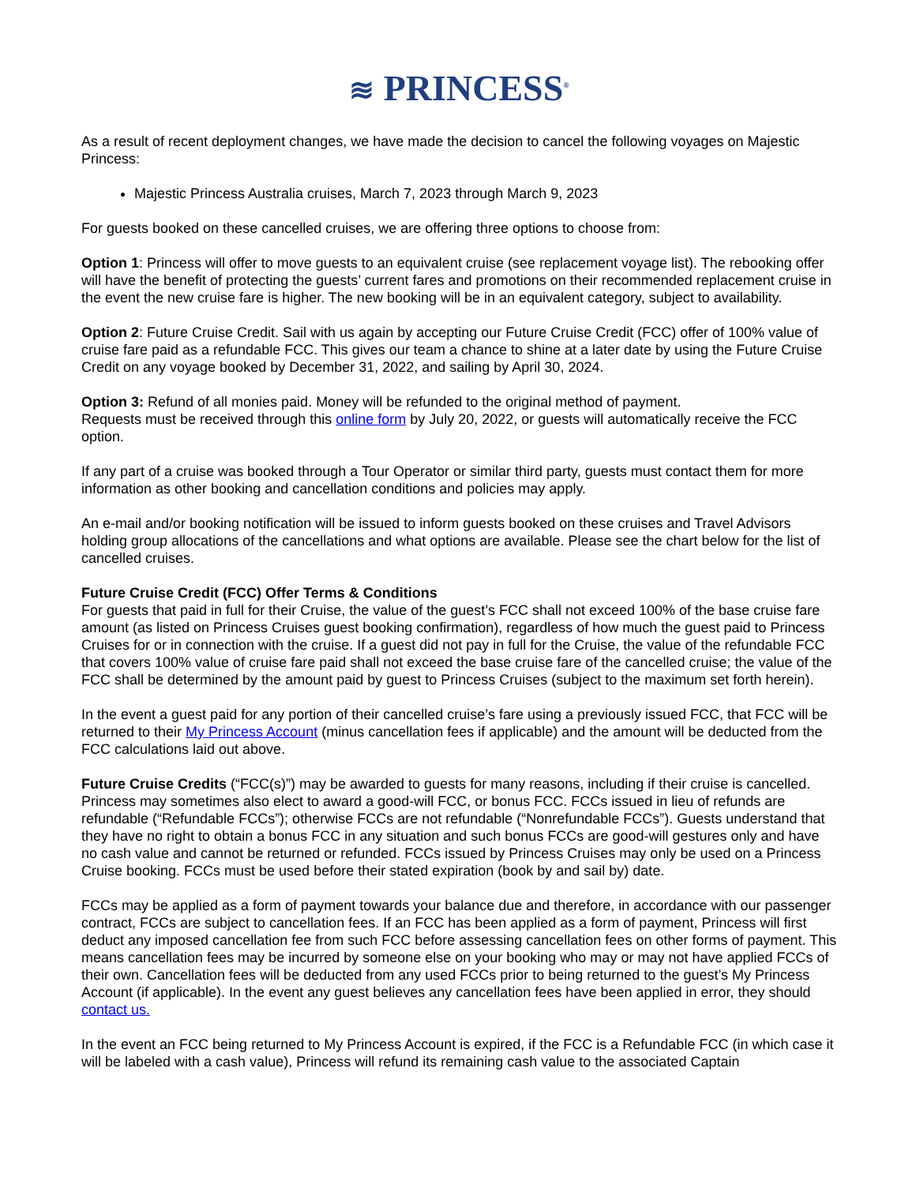≋ PRINCESS<sup>®</sup>
As a result of recent deployment changes, we have made the decision to cancel the following voyages on Majestic Princess:
Majestic Princess Australia cruises, March 7, 2023 through March 9, 2023
For guests booked on these cancelled cruises, we are offering three options to choose from:
Option 1: Princess will offer to move guests to an equivalent cruise (see replacement voyage list). The rebooking offer will have the benefit of protecting the guests’ current fares and promotions on their recommended replacement cruise in the event the new cruise fare is higher. The new booking will be in an equivalent category, subject to availability.
Option 2: Future Cruise Credit. Sail with us again by accepting our Future Cruise Credit (FCC) offer of 100% value of cruise fare paid as a refundable FCC. This gives our team a chance to shine at a later date by using the Future Cruise Credit on any voyage booked by December 31, 2022, and sailing by April 30, 2024.
Option 3: Refund of all monies paid. Money will be refunded to the original method of payment.
Requests must be received through this online form by July 20, 2022, or guests will automatically receive the FCC option.
If any part of a cruise was booked through a Tour Operator or similar third party, guests must contact them for more information as other booking and cancellation conditions and policies may apply.
An e-mail and/or booking notification will be issued to inform guests booked on these cruises and Travel Advisors holding group allocations of the cancellations and what options are available. Please see the chart below for the list of cancelled cruises.
Future Cruise Credit (FCC) Offer Terms & Conditions
For guests that paid in full for their Cruise, the value of the guest’s FCC shall not exceed 100% of the base cruise fare amount (as listed on Princess Cruises guest booking confirmation), regardless of how much the guest paid to Princess Cruises for or in connection with the cruise. If a guest did not pay in full for the Cruise, the value of the refundable FCC that covers 100% value of cruise fare paid shall not exceed the base cruise fare of the cancelled cruise; the value of the FCC shall be determined by the amount paid by guest to Princess Cruises (subject to the maximum set forth herein).
In the event a guest paid for any portion of their cancelled cruise’s fare using a previously issued FCC, that FCC will be returned to their My Princess Account (minus cancellation fees if applicable) and the amount will be deducted from the FCC calculations laid out above.
Future Cruise Credits (“FCC(s)”) may be awarded to guests for many reasons, including if their cruise is cancelled. Princess may sometimes also elect to award a good-will FCC, or bonus FCC. FCCs issued in lieu of refunds are refundable (“Refundable FCCs”); otherwise FCCs are not refundable (“Nonrefundable FCCs”). Guests understand that they have no right to obtain a bonus FCC in any situation and such bonus FCCs are good-will gestures only and have no cash value and cannot be returned or refunded. FCCs issued by Princess Cruises may only be used on a Princess Cruise booking. FCCs must be used before their stated expiration (book by and sail by) date.
FCCs may be applied as a form of payment towards your balance due and therefore, in accordance with our passenger contract, FCCs are subject to cancellation fees. If an FCC has been applied as a form of payment, Princess will first deduct any imposed cancellation fee from such FCC before assessing cancellation fees on other forms of payment. This means cancellation fees may be incurred by someone else on your booking who may or may not have applied FCCs of their own. Cancellation fees will be deducted from any used FCCs prior to being returned to the guest’s My Princess Account (if applicable). In the event any guest believes any cancellation fees have been applied in error, they should contact us.
In the event an FCC being returned to My Princess Account is expired, if the FCC is a Refundable FCC (in which case it will be labeled with a cash value), Princess will refund its remaining cash value to the associated Captain